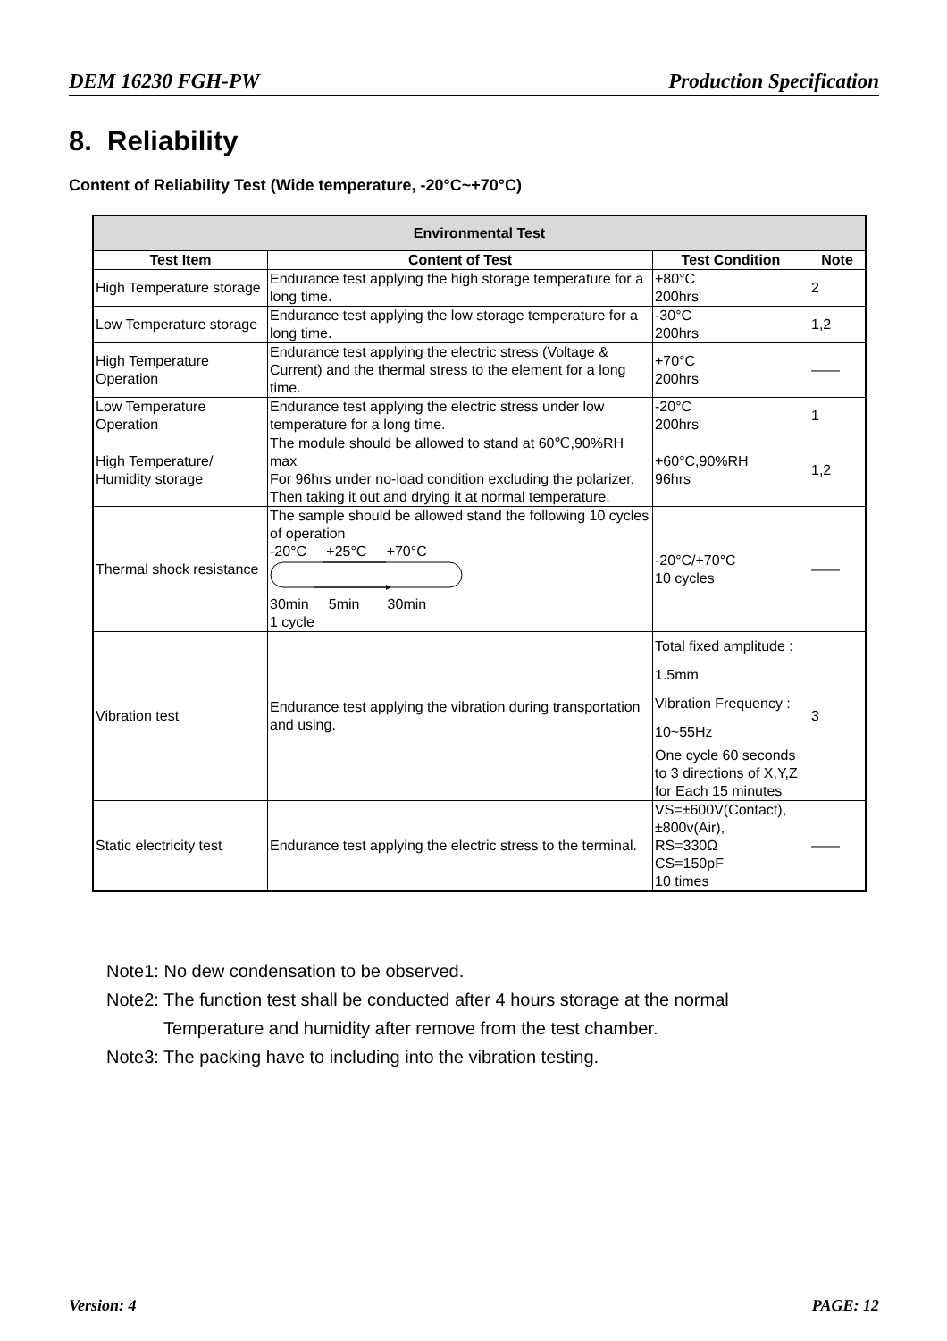DEM 16230 FGH-PW Production Specification
8. Reliability
Content of Reliability Test (Wide temperature, -20°C~+70°C)
| Environmental Test | | | |
| --- | --- | --- | --- |
| Test Item | Content of Test | Test Condition | Note |
| High Temperature storage | Endurance test applying the high storage temperature for a long time. | +80°C 200hrs | 2 |
| Low Temperature storage | Endurance test applying the low storage temperature for a long time. | -30°C 200hrs | 1,2 |
| High Temperature Operation | Endurance test applying the electric stress (Voltage & Current) and the thermal stress to the element for a long time. | +70°C 200hrs | —— |
| Low Temperature Operation | Endurance test applying the electric stress under low temperature for a long time. | -20°C 200hrs | 1 |
| High Temperature/ Humidity storage | The module should be allowed to stand at 60℃,90%RH max For 96hrs under no-load condition excluding the polarizer, Then taking it out and drying it at normal temperature. | +60°C,90%RH 96hrs | 1,2 |
| Thermal shock resistance | The sample should be allowed stand the following 10 cycles of operation -20°C +25°C +70°C 30min 5min 30min 1 cycle | -20°C/+70°C 10 cycles | —— |
| Vibration test | Endurance test applying the vibration during transportation and using. | Total fixed amplitude : 1.5mm Vibration Frequency : 10~55Hz One cycle 60 seconds to 3 directions of X,Y,Z for Each 15 minutes | 3 |
| Static electricity test | Endurance test applying the electric stress to the terminal. | VS=±600V(Contact), ±800v(Air), RS=330Ω CS=150pF 10 times | —— |
Note1: No dew condensation to be observed.
Note2: The function test shall be conducted after 4 hours storage at the normal
Temperature and humidity after remove from the test chamber.
Note3: The packing have to including into the vibration testing.
Version: 4 PAGE: 12